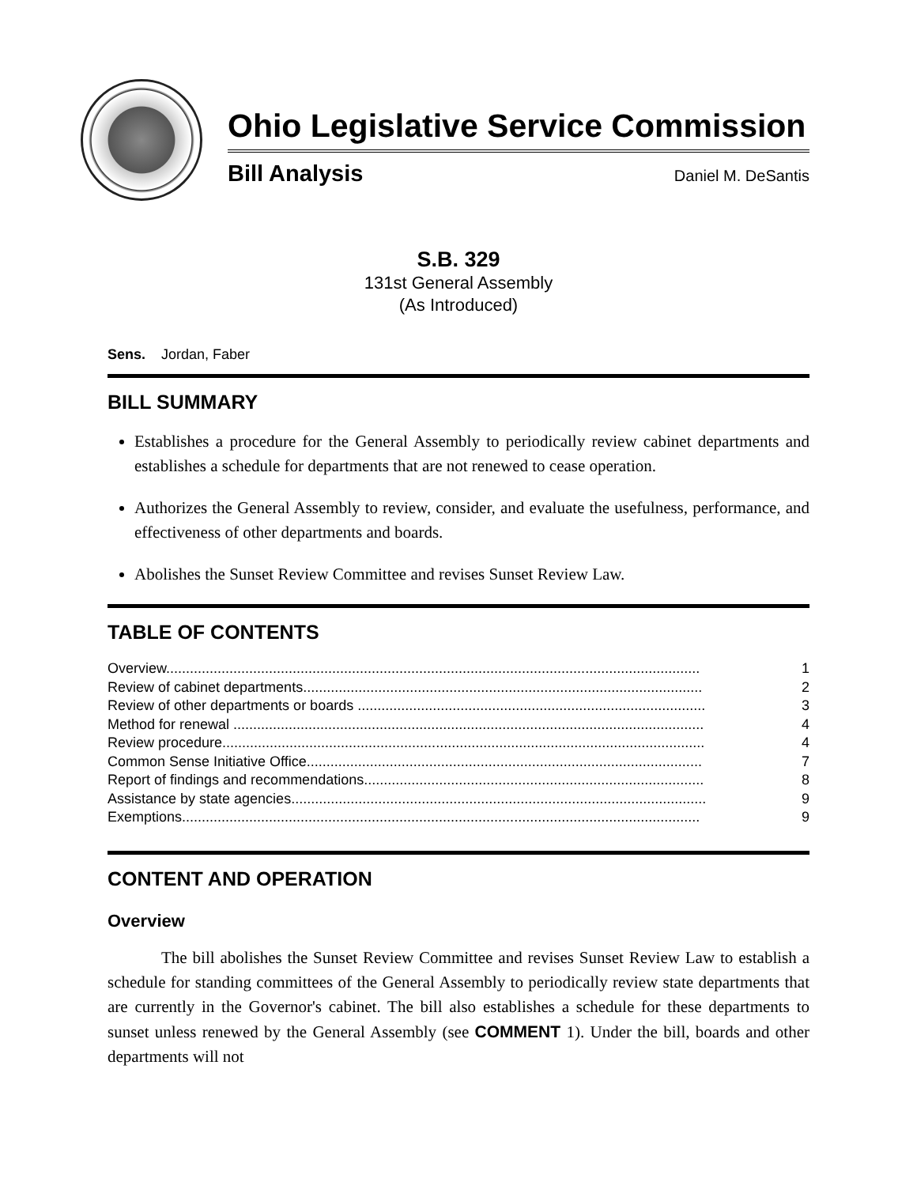Ohio Legislative Service Commission
Bill Analysis Daniel M. DeSantis
S.B. 329
131st General Assembly
(As Introduced)
Sens. Jordan, Faber
BILL SUMMARY
Establishes a procedure for the General Assembly to periodically review cabinet departments and establishes a schedule for departments that are not renewed to cease operation.
Authorizes the General Assembly to review, consider, and evaluate the usefulness, performance, and effectiveness of other departments and boards.
Abolishes the Sunset Review Committee and revises Sunset Review Law.
TABLE OF CONTENTS
Overview....................................................................................................................................... 1
Review of cabinet departments..................................................................................................... 2
Review of other departments or boards ........................................................................................ 3
Method for renewal ....................................................................................................................... 4
Review procedure.......................................................................................................................... 4
Common Sense Initiative Office.................................................................................................... 7
Report of findings and recommendations...................................................................................... 8
Assistance by state agencies......................................................................................................... 9
Exemptions................................................................................................................................... 9
CONTENT AND OPERATION
Overview
The bill abolishes the Sunset Review Committee and revises Sunset Review Law to establish a schedule for standing committees of the General Assembly to periodically review state departments that are currently in the Governor's cabinet. The bill also establishes a schedule for these departments to sunset unless renewed by the General Assembly (see COMMENT 1). Under the bill, boards and other departments will not